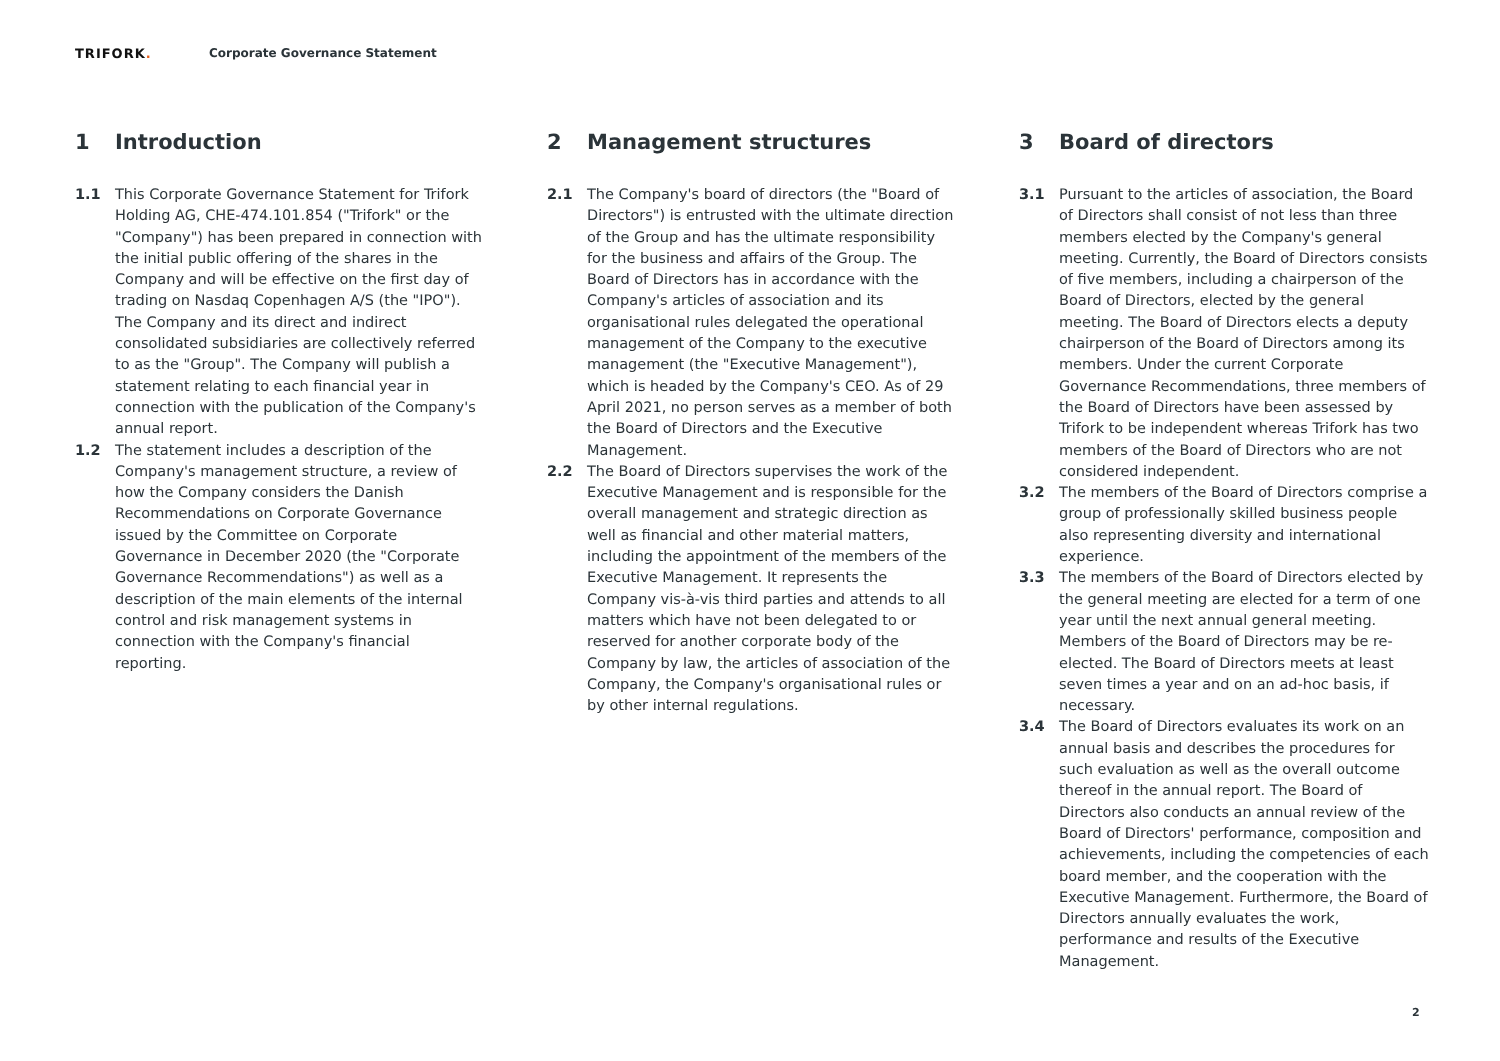TRIFORK. Corporate Governance Statement
1 Introduction
1.1 This Corporate Governance Statement for Trifork Holding AG, CHE-474.101.854 ("Trifork" or the "Company") has been prepared in connection with the initial public offering of the shares in the Company and will be effective on the first day of trading on Nasdaq Copenhagen A/S (the "IPO"). The Company and its direct and indirect consolidated subsidiaries are collectively referred to as the "Group". The Company will publish a statement relating to each financial year in connection with the publication of the Company's annual report.
1.2 The statement includes a description of the Company's management structure, a review of how the Company considers the Danish Recommendations on Corporate Governance issued by the Committee on Corporate Governance in December 2020 (the "Corporate Governance Recommendations") as well as a description of the main elements of the internal control and risk management systems in connection with the Company's financial reporting.
2 Management structures
2.1 The Company's board of directors (the "Board of Directors") is entrusted with the ultimate direction of the Group and has the ultimate responsibility for the business and affairs of the Group. The Board of Directors has in accordance with the Company's articles of association and its organisational rules delegated the operational management of the Company to the executive management (the "Executive Management"), which is headed by the Company's CEO. As of 29 April 2021, no person serves as a member of both the Board of Directors and the Executive Management.
2.2 The Board of Directors supervises the work of the Executive Management and is responsible for the overall management and strategic direction as well as financial and other material matters, including the appointment of the members of the Executive Management. It represents the Company vis-à-vis third parties and attends to all matters which have not been delegated to or reserved for another corporate body of the Company by law, the articles of association of the Company, the Company's organisational rules or by other internal regulations.
3 Board of directors
3.1 Pursuant to the articles of association, the Board of Directors shall consist of not less than three members elected by the Company's general meeting. Currently, the Board of Directors consists of five members, including a chairperson of the Board of Directors, elected by the general meeting. The Board of Directors elects a deputy chairperson of the Board of Directors among its members. Under the current Corporate Governance Recommendations, three members of the Board of Directors have been assessed by Trifork to be independent whereas Trifork has two members of the Board of Directors who are not considered independent.
3.2 The members of the Board of Directors comprise a group of professionally skilled business people also representing diversity and international experience.
3.3 The members of the Board of Directors elected by the general meeting are elected for a term of one year until the next annual general meeting. Members of the Board of Directors may be re-elected. The Board of Directors meets at least seven times a year and on an ad-hoc basis, if necessary.
3.4 The Board of Directors evaluates its work on an annual basis and describes the procedures for such evaluation as well as the overall outcome thereof in the annual report. The Board of Directors also conducts an annual review of the Board of Directors' performance, composition and achievements, including the competencies of each board member, and the cooperation with the Executive Management. Furthermore, the Board of Directors annually evaluates the work, performance and results of the Executive Management.
2